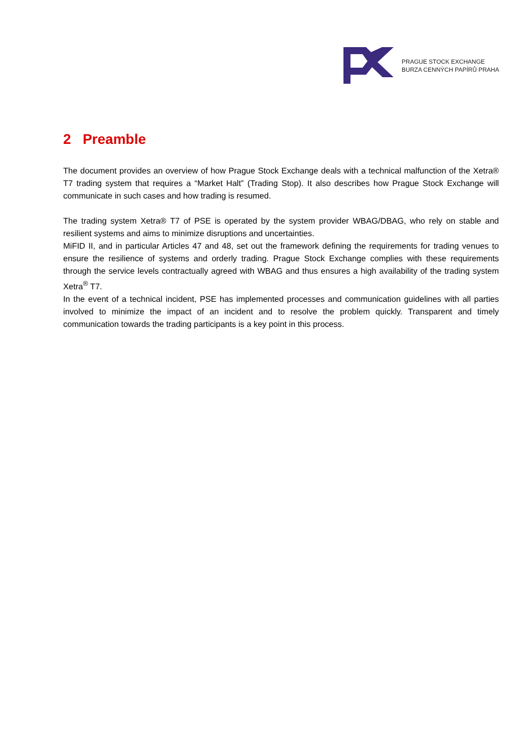PRAGUE STOCK EXCHANGE
BURZA CENNÝCH PAPÍRŮ PRAHA
2 Preamble
The document provides an overview of how Prague Stock Exchange deals with a technical malfunction of the Xetra® T7 trading system that requires a “Market Halt” (Trading Stop). It also describes how Prague Stock Exchange will communicate in such cases and how trading is resumed.
The trading system Xetra® T7 of PSE is operated by the system provider WBAG/DBAG, who rely on stable and resilient systems and aims to minimize disruptions and uncertainties.
MiFID II, and in particular Articles 47 and 48, set out the framework defining the requirements for trading venues to ensure the resilience of systems and orderly trading. Prague Stock Exchange complies with these requirements through the service levels contractually agreed with WBAG and thus ensures a high availability of the trading system Xetra<sup>®</sup> T7.
In the event of a technical incident, PSE has implemented processes and communication guidelines with all parties involved to minimize the impact of an incident and to resolve the problem quickly. Transparent and timely communication towards the trading participants is a key point in this process.